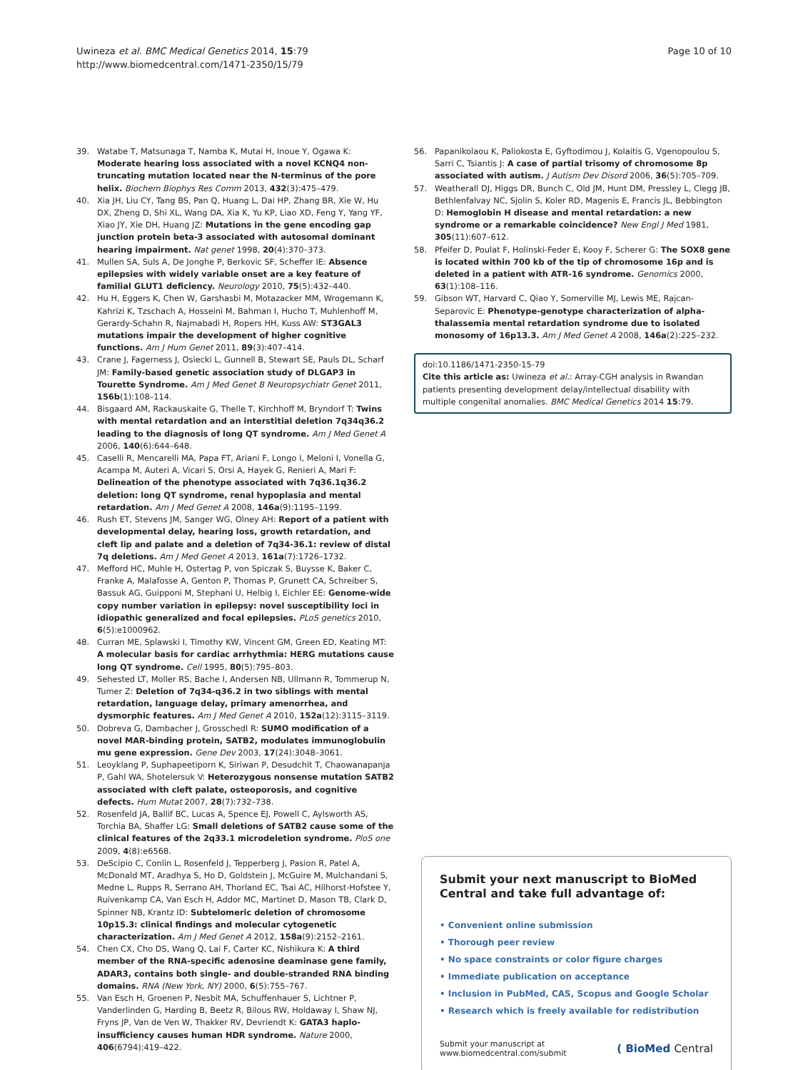Uwineza et al. BMC Medical Genetics 2014, 15:79
http://www.biomedcentral.com/1471-2350/15/79
Page 10 of 10
39. Watabe T, Matsunaga T, Namba K, Mutai H, Inoue Y, Ogawa K: Moderate hearing loss associated with a novel KCNQ4 non-truncating mutation located near the N-terminus of the pore helix. Biochem Biophys Res Comm 2013, 432(3):475–479.
40. Xia JH, Liu CY, Tang BS, Pan Q, Huang L, Dai HP, Zhang BR, Xie W, Hu DX, Zheng D, Shi XL, Wang DA, Xia K, Yu KP, Liao XD, Feng Y, Yang YF, Xiao JY, Xie DH, Huang JZ: Mutations in the gene encoding gap junction protein beta-3 associated with autosomal dominant hearing impairment. Nat genet 1998, 20(4):370–373.
41. Mullen SA, Suls A, De Jonghe P, Berkovic SF, Scheffer IE: Absence epilepsies with widely variable onset are a key feature of familial GLUT1 deficiency. Neurology 2010, 75(5):432–440.
42. Hu H, Eggers K, Chen W, Garshasbi M, Motazacker MM, Wrogemann K, Kahrizi K, Tzschach A, Hosseini M, Bahman I, Hucho T, Muhlenhoff M, Gerardy-Schahn R, Najmabadi H, Ropers HH, Kuss AW: ST3GAL3 mutations impair the development of higher cognitive functions. Am J Hum Genet 2011, 89(3):407–414.
43. Crane J, Fagerness J, Osiecki L, Gunnell B, Stewart SE, Pauls DL, Scharf JM: Family-based genetic association study of DLGAP3 in Tourette Syndrome. Am J Med Genet B Neuropsychiatr Genet 2011, 156b(1):108–114.
44. Bisgaard AM, Rackauskaite G, Thelle T, Kirchhoff M, Bryndorf T: Twins with mental retardation and an interstitial deletion 7q34q36.2 leading to the diagnosis of long QT syndrome. Am J Med Genet A 2006, 140(6):644–648.
45. Caselli R, Mencarelli MA, Papa FT, Ariani F, Longo I, Meloni I, Vonella G, Acampa M, Auteri A, Vicari S, Orsi A, Hayek G, Renieri A, Mari F: Delineation of the phenotype associated with 7q36.1q36.2 deletion: long QT syndrome, renal hypoplasia and mental retardation. Am J Med Genet A 2008, 146a(9):1195–1199.
46. Rush ET, Stevens JM, Sanger WG, Olney AH: Report of a patient with developmental delay, hearing loss, growth retardation, and cleft lip and palate and a deletion of 7q34-36.1: review of distal 7q deletions. Am J Med Genet A 2013, 161a(7):1726–1732.
47. Mefford HC, Muhle H, Ostertag P, von Spiczak S, Buysse K, Baker C, Franke A, Malafosse A, Genton P, Thomas P, Grunett CA, Schreiber S, Bassuk AG, Guipponi M, Stephani U, Helbig I, Eichler EE: Genome-wide copy number variation in epilepsy: novel susceptibility loci in idiopathic generalized and focal epilepsies. PLoS genetics 2010, 6(5):e1000962.
48. Curran ME, Splawski I, Timothy KW, Vincent GM, Green ED, Keating MT: A molecular basis for cardiac arrhythmia: HERG mutations cause long QT syndrome. Cell 1995, 80(5):795–803.
49. Sehested LT, Moller RS, Bache I, Andersen NB, Ullmann R, Tommerup N, Tumer Z: Deletion of 7q34-q36.2 in two siblings with mental retardation, language delay, primary amenorrhea, and dysmorphic features. Am J Med Genet A 2010, 152a(12):3115–3119.
50. Dobreva G, Dambacher J, Grosschedl R: SUMO modification of a novel MAR-binding protein, SATB2, modulates immunoglobulin mu gene expression. Gene Dev 2003, 17(24):3048–3061.
51. Leoyklang P, Suphapeetiporn K, Siriwan P, Desudchit T, Chaowanapanja P, Gahl WA, Shotelersuk V: Heterozygous nonsense mutation SATB2 associated with cleft palate, osteoporosis, and cognitive defects. Hum Mutat 2007, 28(7):732–738.
52. Rosenfeld JA, Ballif BC, Lucas A, Spence EJ, Powell C, Aylsworth AS, Torchia BA, Shaffer LG: Small deletions of SATB2 cause some of the clinical features of the 2q33.1 microdeletion syndrome. PloS one 2009, 4(8):e6568.
53. DeScipio C, Conlin L, Rosenfeld J, Tepperberg J, Pasion R, Patel A, McDonald MT, Aradhya S, Ho D, Goldstein J, McGuire M, Mulchandani S, Medne L, Rupps R, Serrano AH, Thorland EC, Tsai AC, Hilhorst-Hofstee Y, Ruivenkamp CA, Van Esch H, Addor MC, Martinet D, Mason TB, Clark D, Spinner NB, Krantz ID: Subtelomeric deletion of chromosome 10p15.3: clinical findings and molecular cytogenetic characterization. Am J Med Genet A 2012, 158a(9):2152–2161.
54. Chen CX, Cho DS, Wang Q, Lai F, Carter KC, Nishikura K: A third member of the RNA-specific adenosine deaminase gene family, ADAR3, contains both single- and double-stranded RNA binding domains. RNA (New York, NY) 2000, 6(5):755–767.
55. Van Esch H, Groenen P, Nesbit MA, Schuffenhauer S, Lichtner P, Vanderlinden G, Harding B, Beetz R, Bilous RW, Holdaway I, Shaw NJ, Fryns JP, Van de Ven W, Thakker RV, Devriendt K: GATA3 haplo-insufficiency causes human HDR syndrome. Nature 2000, 406(6794):419–422.
56. Papanikolaou K, Paliokosta E, Gyftodimou J, Kolaitis G, Vgenopoulou S, Sarri C, Tsiantis J: A case of partial trisomy of chromosome 8p associated with autism. J Autism Dev Disord 2006, 36(5):705–709.
57. Weatherall DJ, Higgs DR, Bunch C, Old JM, Hunt DM, Pressley L, Clegg JB, Bethlenfalvay NC, Sjolin S, Koler RD, Magenis E, Francis JL, Bebbington D: Hemoglobin H disease and mental retardation: a new syndrome or a remarkable coincidence? New Engl J Med 1981, 305(11):607–612.
58. Pfeifer D, Poulat F, Holinski-Feder E, Kooy F, Scherer G: The SOX8 gene is located within 700 kb of the tip of chromosome 16p and is deleted in a patient with ATR-16 syndrome. Genomics 2000, 63(1):108–116.
59. Gibson WT, Harvard C, Qiao Y, Somerville MJ, Lewis ME, Rajcan-Separovic E: Phenotype-genotype characterization of alpha-thalassemia mental retardation syndrome due to isolated monosomy of 16p13.3. Am J Med Genet A 2008, 146a(2):225–232.
doi:10.1186/1471-2350-15-79
Cite this article as: Uwineza et al.: Array-CGH analysis in Rwandan patients presenting development delay/intellectual disability with multiple congenital anomalies. BMC Medical Genetics 2014 15:79.
Submit your next manuscript to BioMed Central and take full advantage of:
• Convenient online submission
• Thorough peer review
• No space constraints or color figure charges
• Immediate publication on acceptance
• Inclusion in PubMed, CAS, Scopus and Google Scholar
• Research which is freely available for redistribution
Submit your manuscript at
www.biomedcentral.com/submit
( BioMed Central